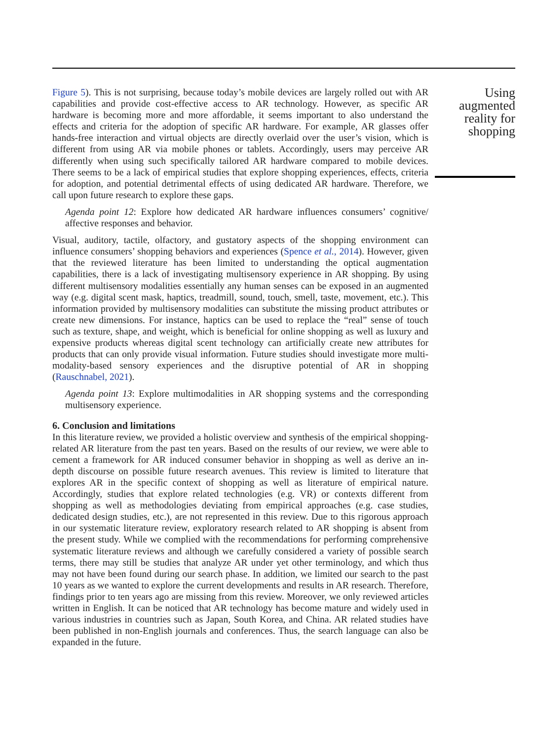Figure 5). This is not surprising, because today’s mobile devices are largely rolled out with AR capabilities and provide cost-effective access to AR technology. However, as specific AR hardware is becoming more and more affordable, it seems important to also understand the effects and criteria for the adoption of specific AR hardware. For example, AR glasses offer hands-free interaction and virtual objects are directly overlaid over the user’s vision, which is different from using AR via mobile phones or tablets. Accordingly, users may perceive AR differently when using such specifically tailored AR hardware compared to mobile devices. There seems to be a lack of empirical studies that explore shopping experiences, effects, criteria for adoption, and potential detrimental effects of using dedicated AR hardware. Therefore, we call upon future research to explore these gaps.
Agenda point 12: Explore how dedicated AR hardware influences consumers’ cognitive/ affective responses and behavior.
Visual, auditory, tactile, olfactory, and gustatory aspects of the shopping environment can influence consumers’ shopping behaviors and experiences (Spence et al., 2014). However, given that the reviewed literature has been limited to understanding the optical augmentation capabilities, there is a lack of investigating multisensory experience in AR shopping. By using different multisensory modalities essentially any human senses can be exposed in an augmented way (e.g. digital scent mask, haptics, treadmill, sound, touch, smell, taste, movement, etc.). This information provided by multisensory modalities can substitute the missing product attributes or create new dimensions. For instance, haptics can be used to replace the “real” sense of touch such as texture, shape, and weight, which is beneficial for online shopping as well as luxury and expensive products whereas digital scent technology can artificially create new attributes for products that can only provide visual information. Future studies should investigate more multi-modality-based sensory experiences and the disruptive potential of AR in shopping (Rauschnabel, 2021).
Agenda point 13: Explore multimodalities in AR shopping systems and the corresponding multisensory experience.
6. Conclusion and limitations
In this literature review, we provided a holistic overview and synthesis of the empirical shopping-related AR literature from the past ten years. Based on the results of our review, we were able to cement a framework for AR induced consumer behavior in shopping as well as derive an in-depth discourse on possible future research avenues. This review is limited to literature that explores AR in the specific context of shopping as well as literature of empirical nature. Accordingly, studies that explore related technologies (e.g. VR) or contexts different from shopping as well as methodologies deviating from empirical approaches (e.g. case studies, dedicated design studies, etc.), are not represented in this review. Due to this rigorous approach in our systematic literature review, exploratory research related to AR shopping is absent from the present study. While we complied with the recommendations for performing comprehensive systematic literature reviews and although we carefully considered a variety of possible search terms, there may still be studies that analyze AR under yet other terminology, and which thus may not have been found during our search phase. In addition, we limited our search to the past 10 years as we wanted to explore the current developments and results in AR research. Therefore, findings prior to ten years ago are missing from this review. Moreover, we only reviewed articles written in English. It can be noticed that AR technology has become mature and widely used in various industries in countries such as Japan, South Korea, and China. AR related studies have been published in non-English journals and conferences. Thus, the search language can also be expanded in the future.
Using augmented reality for shopping